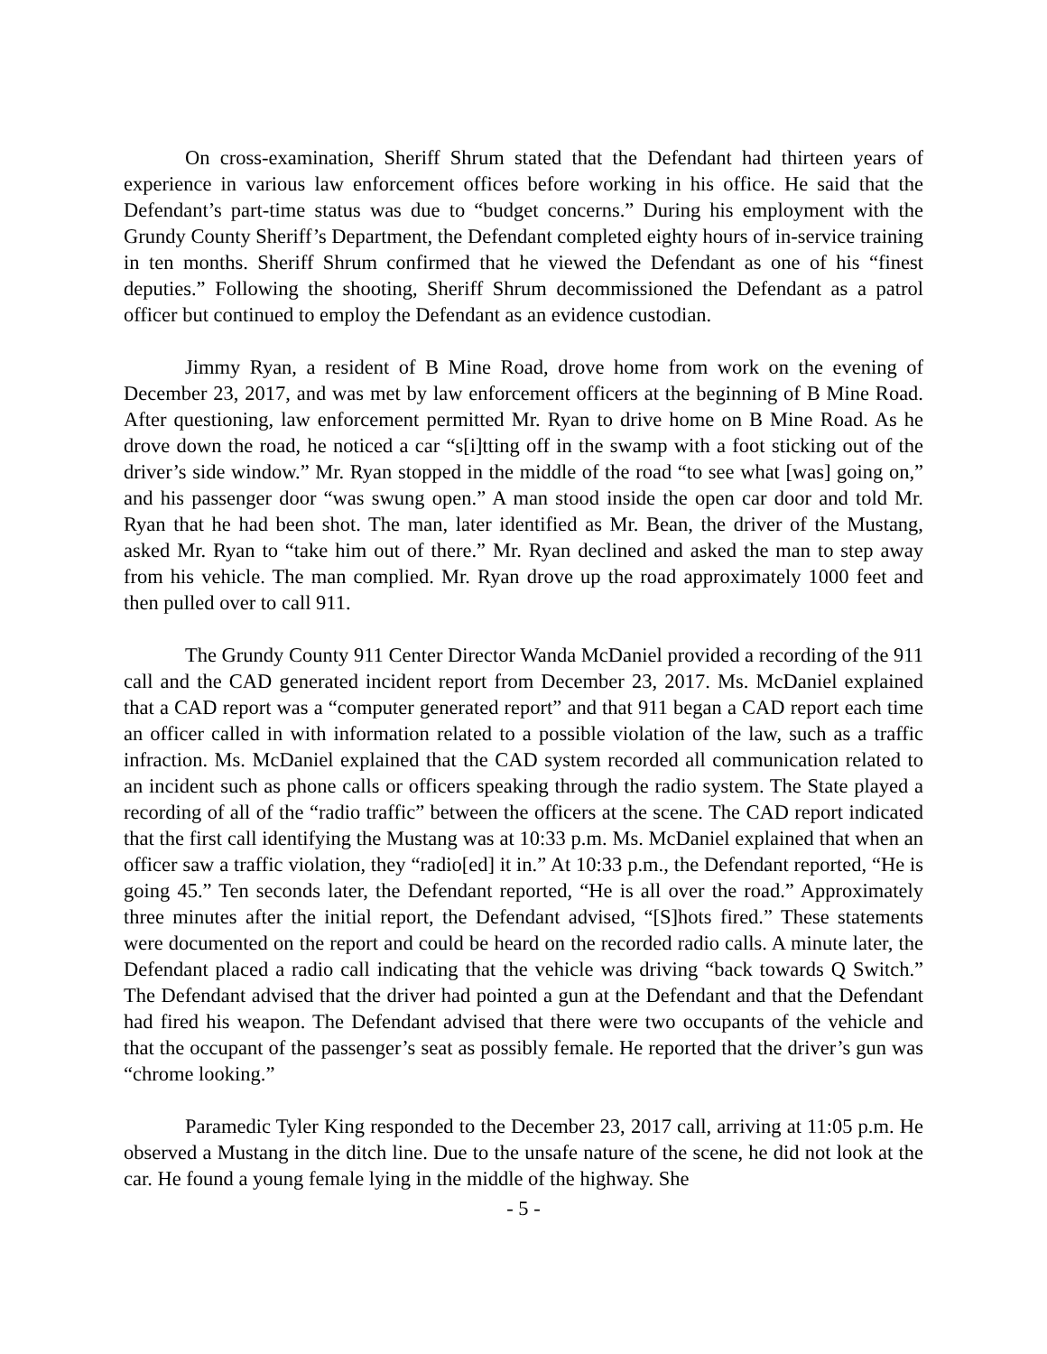On cross-examination, Sheriff Shrum stated that the Defendant had thirteen years of experience in various law enforcement offices before working in his office. He said that the Defendant’s part-time status was due to “budget concerns.” During his employment with the Grundy County Sheriff’s Department, the Defendant completed eighty hours of in-service training in ten months. Sheriff Shrum confirmed that he viewed the Defendant as one of his “finest deputies.” Following the shooting, Sheriff Shrum decommissioned the Defendant as a patrol officer but continued to employ the Defendant as an evidence custodian.
Jimmy Ryan, a resident of B Mine Road, drove home from work on the evening of December 23, 2017, and was met by law enforcement officers at the beginning of B Mine Road. After questioning, law enforcement permitted Mr. Ryan to drive home on B Mine Road. As he drove down the road, he noticed a car “s[i]tting off in the swamp with a foot sticking out of the driver’s side window.” Mr. Ryan stopped in the middle of the road “to see what [was] going on,” and his passenger door “was swung open.” A man stood inside the open car door and told Mr. Ryan that he had been shot. The man, later identified as Mr. Bean, the driver of the Mustang, asked Mr. Ryan to “take him out of there.” Mr. Ryan declined and asked the man to step away from his vehicle. The man complied. Mr. Ryan drove up the road approximately 1000 feet and then pulled over to call 911.
The Grundy County 911 Center Director Wanda McDaniel provided a recording of the 911 call and the CAD generated incident report from December 23, 2017. Ms. McDaniel explained that a CAD report was a “computer generated report” and that 911 began a CAD report each time an officer called in with information related to a possible violation of the law, such as a traffic infraction. Ms. McDaniel explained that the CAD system recorded all communication related to an incident such as phone calls or officers speaking through the radio system. The State played a recording of all of the “radio traffic” between the officers at the scene. The CAD report indicated that the first call identifying the Mustang was at 10:33 p.m. Ms. McDaniel explained that when an officer saw a traffic violation, they “radio[ed] it in.” At 10:33 p.m., the Defendant reported, “He is going 45.” Ten seconds later, the Defendant reported, “He is all over the road.” Approximately three minutes after the initial report, the Defendant advised, “[S]hots fired.” These statements were documented on the report and could be heard on the recorded radio calls. A minute later, the Defendant placed a radio call indicating that the vehicle was driving “back towards Q Switch.” The Defendant advised that the driver had pointed a gun at the Defendant and that the Defendant had fired his weapon. The Defendant advised that there were two occupants of the vehicle and that the occupant of the passenger’s seat as possibly female. He reported that the driver’s gun was “chrome looking.”
Paramedic Tyler King responded to the December 23, 2017 call, arriving at 11:05 p.m. He observed a Mustang in the ditch line. Due to the unsafe nature of the scene, he did not look at the car. He found a young female lying in the middle of the highway. She
- 5 -